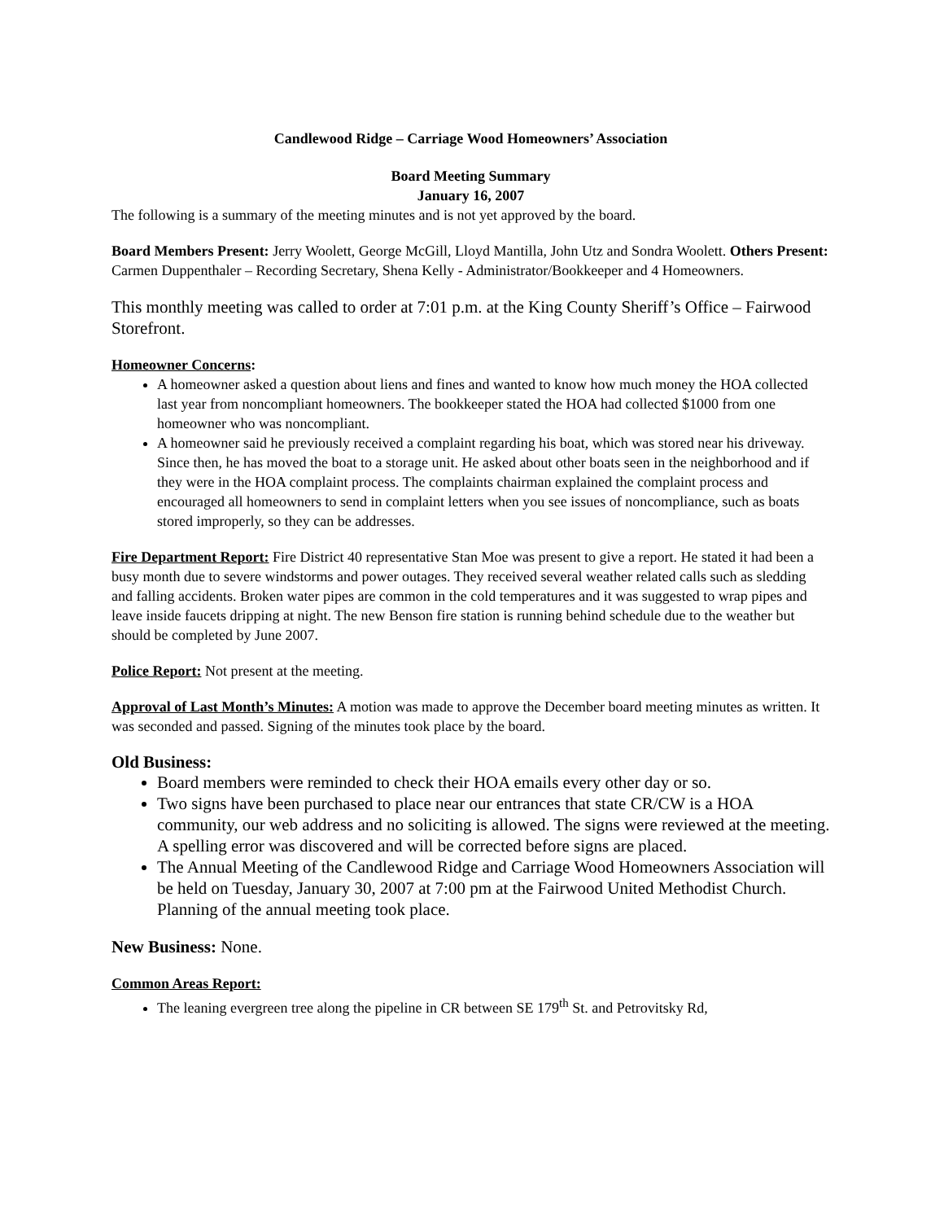Candlewood Ridge – Carriage Wood Homeowners’ Association
Board Meeting Summary
January 16, 2007
The following is a summary of the meeting minutes and is not yet approved by the board.
Board Members Present: Jerry Woolett, George McGill, Lloyd Mantilla, John Utz and Sondra Woolett. Others Present: Carmen Duppenthaler – Recording Secretary, Shena Kelly - Administrator/Bookkeeper and 4 Homeowners.
This monthly meeting was called to order at 7:01 p.m. at the King County Sheriff’s Office – Fairwood Storefront.
Homeowner Concerns:
A homeowner asked a question about liens and fines and wanted to know how much money the HOA collected last year from noncompliant homeowners. The bookkeeper stated the HOA had collected $1000 from one homeowner who was noncompliant.
A homeowner said he previously received a complaint regarding his boat, which was stored near his driveway. Since then, he has moved the boat to a storage unit. He asked about other boats seen in the neighborhood and if they were in the HOA complaint process. The complaints chairman explained the complaint process and encouraged all homeowners to send in complaint letters when you see issues of noncompliance, such as boats stored improperly, so they can be addresses.
Fire Department Report: Fire District 40 representative Stan Moe was present to give a report. He stated it had been a busy month due to severe windstorms and power outages. They received several weather related calls such as sledding and falling accidents. Broken water pipes are common in the cold temperatures and it was suggested to wrap pipes and leave inside faucets dripping at night. The new Benson fire station is running behind schedule due to the weather but should be completed by June 2007.
Police Report: Not present at the meeting.
Approval of Last Month’s Minutes: A motion was made to approve the December board meeting minutes as written. It was seconded and passed. Signing of the minutes took place by the board.
Old Business:
Board members were reminded to check their HOA emails every other day or so.
Two signs have been purchased to place near our entrances that state CR/CW is a HOA community, our web address and no soliciting is allowed. The signs were reviewed at the meeting. A spelling error was discovered and will be corrected before signs are placed.
The Annual Meeting of the Candlewood Ridge and Carriage Wood Homeowners Association will be held on Tuesday, January 30, 2007 at 7:00 pm at the Fairwood United Methodist Church. Planning of the annual meeting took place.
New Business: None.
Common Areas Report:
The leaning evergreen tree along the pipeline in CR between SE 179<sup>th</sup> St. and Petrovitsky Rd,